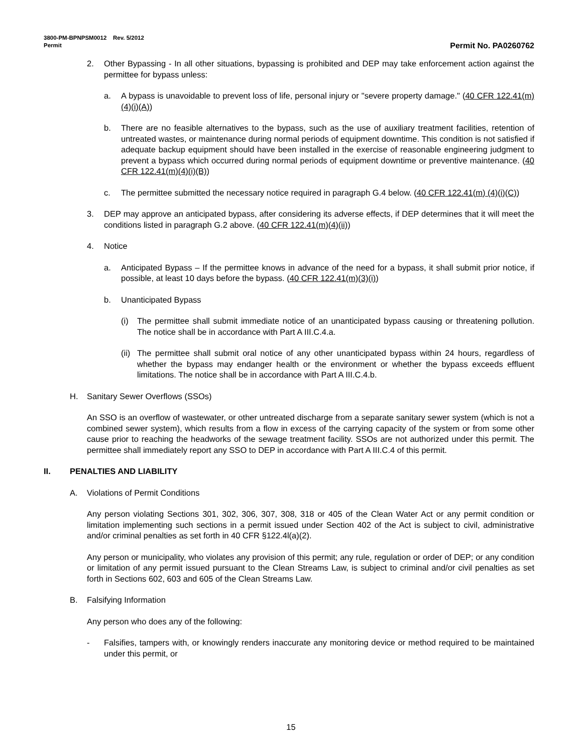3800-PM-BPNPSM0012 Rev. 5/2012
Permit Permit No. PA0260762
2. Other Bypassing - In all other situations, bypassing is prohibited and DEP may take enforcement action against the permittee for bypass unless:
a. A bypass is unavoidable to prevent loss of life, personal injury or "severe property damage." (40 CFR 122.41(m)(4)(i)(A))
b. There are no feasible alternatives to the bypass, such as the use of auxiliary treatment facilities, retention of untreated wastes, or maintenance during normal periods of equipment downtime. This condition is not satisfied if adequate backup equipment should have been installed in the exercise of reasonable engineering judgment to prevent a bypass which occurred during normal periods of equipment downtime or preventive maintenance. (40 CFR 122.41(m)(4)(i)(B))
c. The permittee submitted the necessary notice required in paragraph G.4 below. (40 CFR 122.41(m) (4)(i)(C))
3. DEP may approve an anticipated bypass, after considering its adverse effects, if DEP determines that it will meet the conditions listed in paragraph G.2 above. (40 CFR 122.41(m)(4)(ii))
4. Notice
a. Anticipated Bypass – If the permittee knows in advance of the need for a bypass, it shall submit prior notice, if possible, at least 10 days before the bypass. (40 CFR 122.41(m)(3)(i))
b. Unanticipated Bypass
(i) The permittee shall submit immediate notice of an unanticipated bypass causing or threatening pollution. The notice shall be in accordance with Part A III.C.4.a.
(ii) The permittee shall submit oral notice of any other unanticipated bypass within 24 hours, regardless of whether the bypass may endanger health or the environment or whether the bypass exceeds effluent limitations. The notice shall be in accordance with Part A III.C.4.b.
H. Sanitary Sewer Overflows (SSOs)
An SSO is an overflow of wastewater, or other untreated discharge from a separate sanitary sewer system (which is not a combined sewer system), which results from a flow in excess of the carrying capacity of the system or from some other cause prior to reaching the headworks of the sewage treatment facility. SSOs are not authorized under this permit. The permittee shall immediately report any SSO to DEP in accordance with Part A III.C.4 of this permit.
II. PENALTIES AND LIABILITY
A. Violations of Permit Conditions
Any person violating Sections 301, 302, 306, 307, 308, 318 or 405 of the Clean Water Act or any permit condition or limitation implementing such sections in a permit issued under Section 402 of the Act is subject to civil, administrative and/or criminal penalties as set forth in 40 CFR §122.4l(a)(2).
Any person or municipality, who violates any provision of this permit; any rule, regulation or order of DEP; or any condition or limitation of any permit issued pursuant to the Clean Streams Law, is subject to criminal and/or civil penalties as set forth in Sections 602, 603 and 605 of the Clean Streams Law.
B. Falsifying Information
Any person who does any of the following:
- Falsifies, tampers with, or knowingly renders inaccurate any monitoring device or method required to be maintained under this permit, or
15